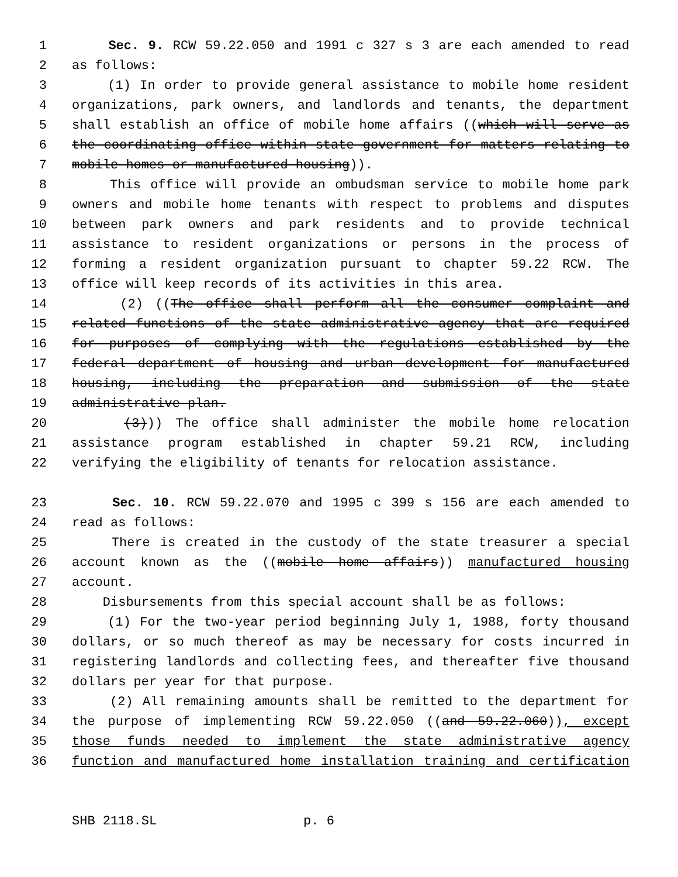1 Sec. 9. RCW 59.22.050 and 1991 c 327 s 3 are each amended to read
2 as follows:
3 (1) In order to provide general assistance to mobile home resident
4 organizations, park owners, and landlords and tenants, the department
5 shall establish an office of mobile home affairs ((which will serve as
6 the coordinating office within state government for matters relating to
7 mobile homes or manufactured housing)).
8 This office will provide an ombudsman service to mobile home park
9 owners and mobile home tenants with respect to problems and disputes
10 between park owners and park residents and to provide technical
11 assistance to resident organizations or persons in the process of
12 forming a resident organization pursuant to chapter 59.22 RCW. The
13 office will keep records of its activities in this area.
14 (2) ((The office shall perform all the consumer complaint and
15 related functions of the state administrative agency that are required
16 for purposes of complying with the regulations established by the
17 federal department of housing and urban development for manufactured
18 housing, including the preparation and submission of the state
19 administrative plan.
20 (3))) The office shall administer the mobile home relocation
21 assistance program established in chapter 59.21 RCW, including
22 verifying the eligibility of tenants for relocation assistance.
23 Sec. 10. RCW 59.22.070 and 1995 c 399 s 156 are each amended to
24 read as follows:
25 There is created in the custody of the state treasurer a special
26 account known as the ((mobile home affairs)) manufactured housing
27 account.
28 Disbursements from this special account shall be as follows:
29 (1) For the two-year period beginning July 1, 1988, forty thousand
30 dollars, or so much thereof as may be necessary for costs incurred in
31 registering landlords and collecting fees, and thereafter five thousand
32 dollars per year for that purpose.
33 (2) All remaining amounts shall be remitted to the department for
34 the purpose of implementing RCW 59.22.050 ((and 59.22.060)), except
35 those funds needed to implement the state administrative agency
36 function and manufactured home installation training and certification
SHB 2118.SL p. 6